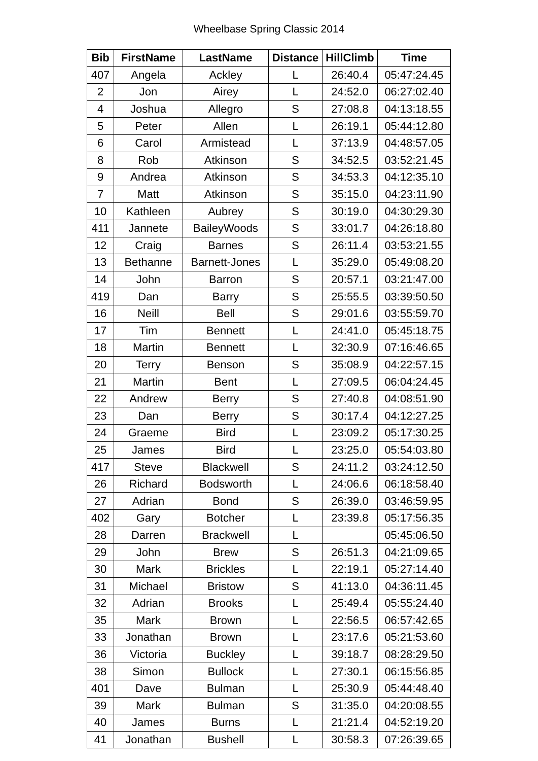Wheelbase Spring Classic 2014
| Bib | FirstName | LastName | Distance | HillClimb | Time |
| --- | --- | --- | --- | --- | --- |
| 407 | Angela | Ackley | L | 26:40.4 | 05:47:24.45 |
| 2 | Jon | Airey | L | 24:52.0 | 06:27:02.40 |
| 4 | Joshua | Allegro | S | 27:08.8 | 04:13:18.55 |
| 5 | Peter | Allen | L | 26:19.1 | 05:44:12.80 |
| 6 | Carol | Armistead | L | 37:13.9 | 04:48:57.05 |
| 8 | Rob | Atkinson | S | 34:52.5 | 03:52:21.45 |
| 9 | Andrea | Atkinson | S | 34:53.3 | 04:12:35.10 |
| 7 | Matt | Atkinson | S | 35:15.0 | 04:23:11.90 |
| 10 | Kathleen | Aubrey | S | 30:19.0 | 04:30:29.30 |
| 411 | Jannete | BaileyWoods | S | 33:01.7 | 04:26:18.80 |
| 12 | Craig | Barnes | S | 26:11.4 | 03:53:21.55 |
| 13 | Bethanne | Barnett-Jones | L | 35:29.0 | 05:49:08.20 |
| 14 | John | Barron | S | 20:57.1 | 03:21:47.00 |
| 419 | Dan | Barry | S | 25:55.5 | 03:39:50.50 |
| 16 | Neill | Bell | S | 29:01.6 | 03:55:59.70 |
| 17 | Tim | Bennett | L | 24:41.0 | 05:45:18.75 |
| 18 | Martin | Bennett | L | 32:30.9 | 07:16:46.65 |
| 20 | Terry | Benson | S | 35:08.9 | 04:22:57.15 |
| 21 | Martin | Bent | L | 27:09.5 | 06:04:24.45 |
| 22 | Andrew | Berry | S | 27:40.8 | 04:08:51.90 |
| 23 | Dan | Berry | S | 30:17.4 | 04:12:27.25 |
| 24 | Graeme | Bird | L | 23:09.2 | 05:17:30.25 |
| 25 | James | Bird | L | 23:25.0 | 05:54:03.80 |
| 417 | Steve | Blackwell | S | 24:11.2 | 03:24:12.50 |
| 26 | Richard | Bodsworth | L | 24:06.6 | 06:18:58.40 |
| 27 | Adrian | Bond | S | 26:39.0 | 03:46:59.95 |
| 402 | Gary | Botcher | L | 23:39.8 | 05:17:56.35 |
| 28 | Darren | Brackwell | L | | 05:45:06.50 |
| 29 | John | Brew | S | 26:51.3 | 04:21:09.65 |
| 30 | Mark | Brickles | L | 22:19.1 | 05:27:14.40 |
| 31 | Michael | Bristow | S | 41:13.0 | 04:36:11.45 |
| 32 | Adrian | Brooks | L | 25:49.4 | 05:55:24.40 |
| 35 | Mark | Brown | L | 22:56.5 | 06:57:42.65 |
| 33 | Jonathan | Brown | L | 23:17.6 | 05:21:53.60 |
| 36 | Victoria | Buckley | L | 39:18.7 | 08:28:29.50 |
| 38 | Simon | Bullock | L | 27:30.1 | 06:15:56.85 |
| 401 | Dave | Bulman | L | 25:30.9 | 05:44:48.40 |
| 39 | Mark | Bulman | S | 31:35.0 | 04:20:08.55 |
| 40 | James | Burns | L | 21:21.4 | 04:52:19.20 |
| 41 | Jonathan | Bushell | L | 30:58.3 | 07:26:39.65 |